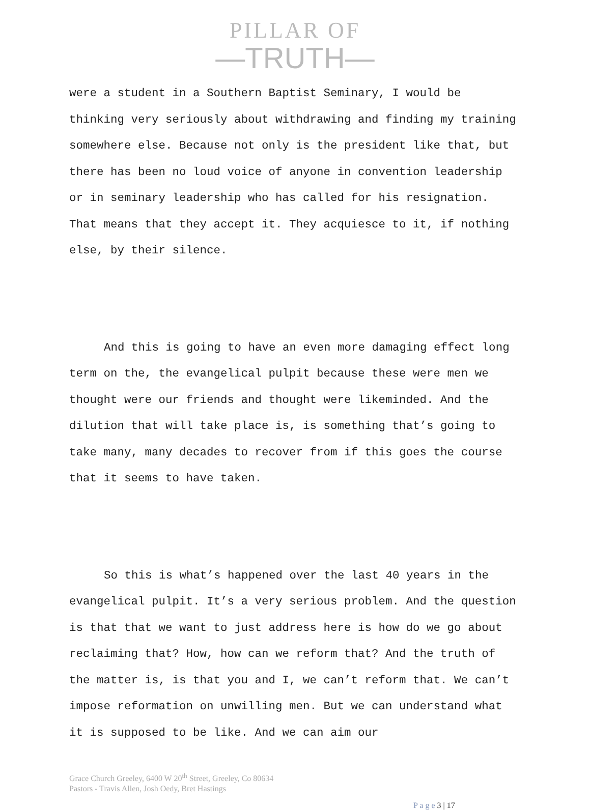PILLAR OF
—TRUTH—
were a student in a Southern Baptist Seminary, I would be thinking very seriously about withdrawing and finding my training somewhere else. Because not only is the president like that, but there has been no loud voice of anyone in convention leadership or in seminary leadership who has called for his resignation. That means that they accept it. They acquiesce to it, if nothing else, by their silence.
And this is going to have an even more damaging effect long term on the, the evangelical pulpit because these were men we thought were our friends and thought were likeminded. And the dilution that will take place is, is something that’s going to take many, many decades to recover from if this goes the course that it seems to have taken.
So this is what’s happened over the last 40 years in the evangelical pulpit. It’s a very serious problem. And the question is that that we want to just address here is how do we go about reclaiming that? How, how can we reform that? And the truth of the matter is, is that you and I, we can’t reform that. We can’t impose reformation on unwilling men. But we can understand what it is supposed to be like. And we can aim our
Grace Church Greeley, 6400 W 20<sup>th</sup> Street, Greeley, Co 80634
Pastors - Travis Allen, Josh Oedy, Bret Hastings
P a g e 3 | 17